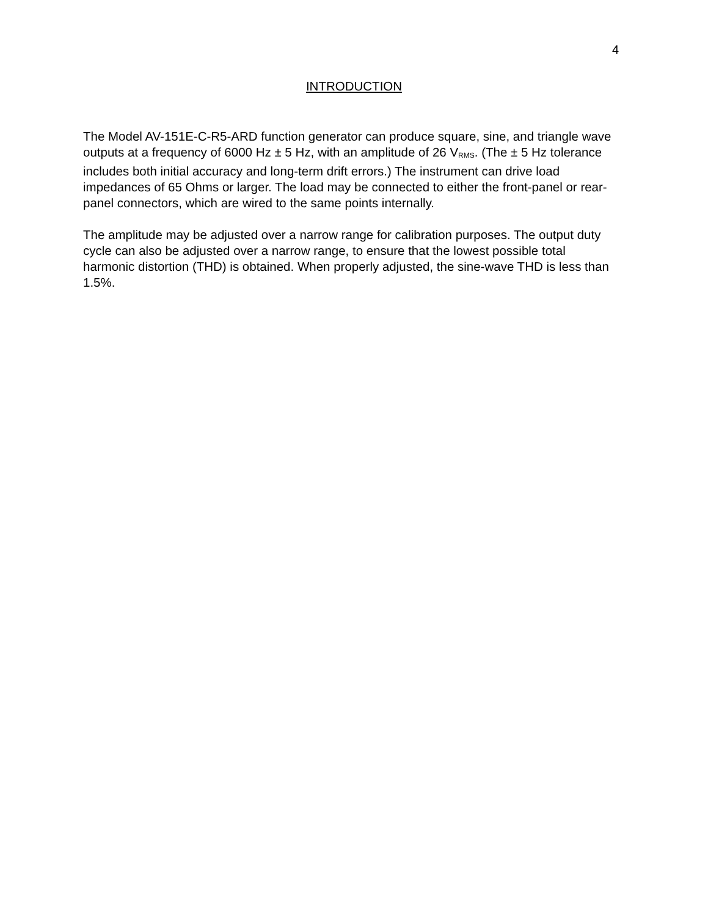4
INTRODUCTION
The Model AV-151E-C-R5-ARD function generator can produce square, sine, and triangle wave outputs at a frequency of 6000 Hz ± 5 Hz, with an amplitude of 26 V<sub>RMS</sub>. (The ± 5 Hz tolerance includes both initial accuracy and long-term drift errors.) The instrument can drive load impedances of 65 Ohms or larger. The load may be connected to either the front-panel or rear-panel connectors, which are wired to the same points internally.
The amplitude may be adjusted over a narrow range for calibration purposes. The output duty cycle can also be adjusted over a narrow range, to ensure that the lowest possible total harmonic distortion (THD) is obtained. When properly adjusted, the sine-wave THD is less than 1.5%.